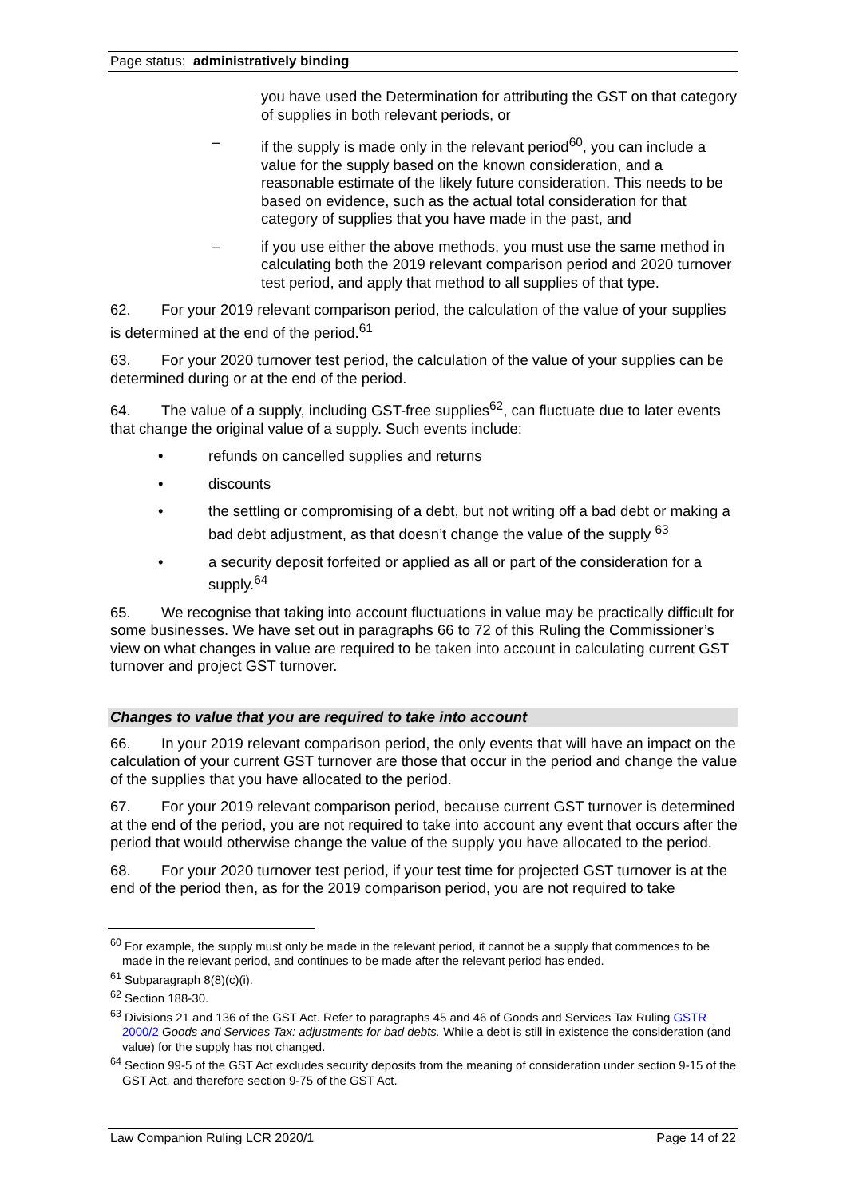Page status: administratively binding
you have used the Determination for attributing the GST on that category of supplies in both relevant periods, or
– if the supply is made only in the relevant period<sup>60</sup>, you can include a value for the supply based on the known consideration, and a reasonable estimate of the likely future consideration. This needs to be based on evidence, such as the actual total consideration for that category of supplies that you have made in the past, and
– if you use either the above methods, you must use the same method in calculating both the 2019 relevant comparison period and 2020 turnover test period, and apply that method to all supplies of that type.
62. For your 2019 relevant comparison period, the calculation of the value of your supplies is determined at the end of the period.<sup>61</sup>
63. For your 2020 turnover test period, the calculation of the value of your supplies can be determined during or at the end of the period.
64. The value of a supply, including GST-free supplies<sup>62</sup>, can fluctuate due to later events that change the original value of a supply. Such events include:
• refunds on cancelled supplies and returns
• discounts
• the settling or compromising of a debt, but not writing off a bad debt or making a bad debt adjustment, as that doesn’t change the value of the supply <sup>63</sup>
• a security deposit forfeited or applied as all or part of the consideration for a supply.<sup>64</sup>
65. We recognise that taking into account fluctuations in value may be practically difficult for some businesses. We have set out in paragraphs 66 to 72 of this Ruling the Commissioner’s view on what changes in value are required to be taken into account in calculating current GST turnover and project GST turnover.
Changes to value that you are required to take into account
66. In your 2019 relevant comparison period, the only events that will have an impact on the calculation of your current GST turnover are those that occur in the period and change the value of the supplies that you have allocated to the period.
67. For your 2019 relevant comparison period, because current GST turnover is determined at the end of the period, you are not required to take into account any event that occurs after the period that would otherwise change the value of the supply you have allocated to the period.
68. For your 2020 turnover test period, if your test time for projected GST turnover is at the end of the period then, as for the 2019 comparison period, you are not required to take
<sup>60</sup> For example, the supply must only be made in the relevant period, it cannot be a supply that commences to be made in the relevant period, and continues to be made after the relevant period has ended.
<sup>61</sup> Subparagraph 8(8)(c)(i).
<sup>62</sup> Section 188-30.
<sup>63</sup> Divisions 21 and 136 of the GST Act. Refer to paragraphs 45 and 46 of Goods and Services Tax Ruling GSTR 2000/2 Goods and Services Tax: adjustments for bad debts. While a debt is still in existence the consideration (and value) for the supply has not changed.
<sup>64</sup> Section 99-5 of the GST Act excludes security deposits from the meaning of consideration under section 9-15 of the GST Act, and therefore section 9-75 of the GST Act.
Law Companion Ruling LCR 2020/1 Page 14 of 22